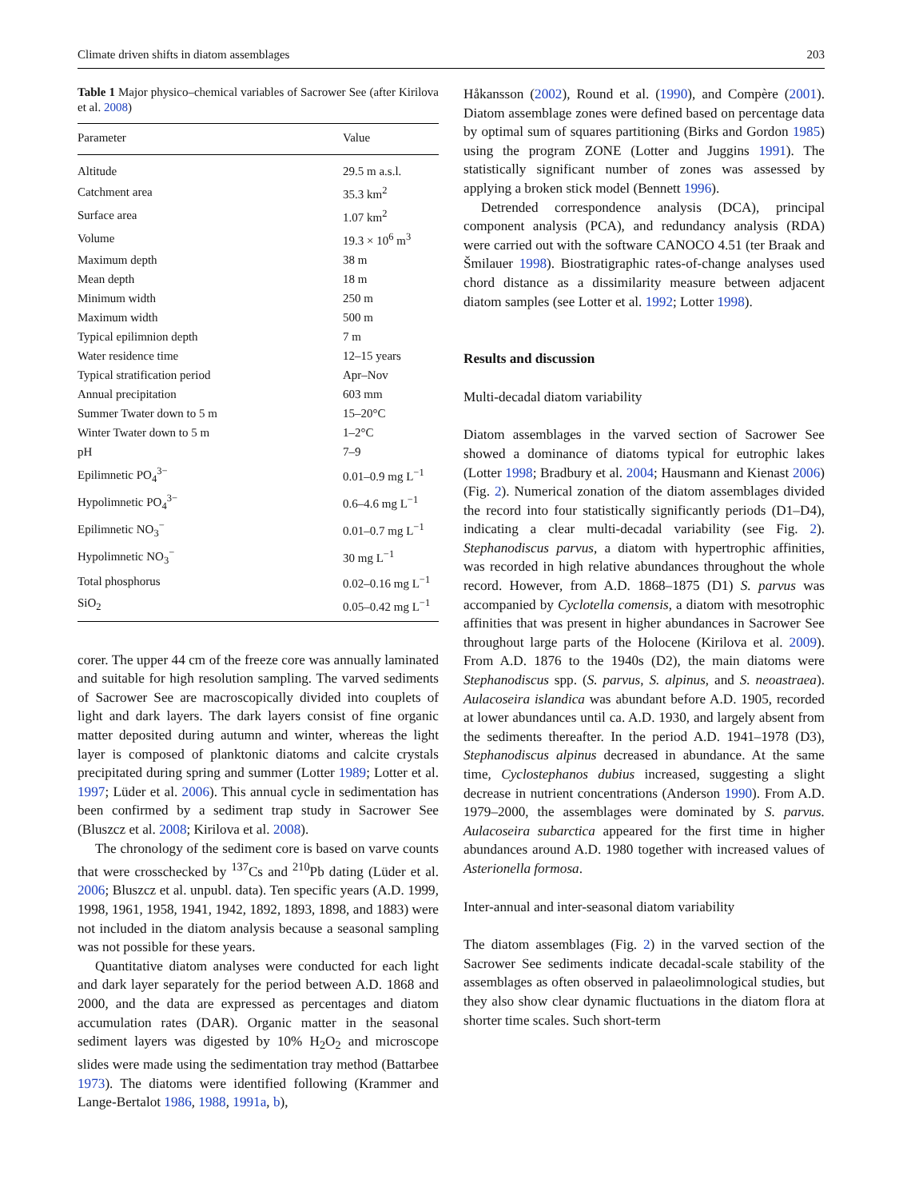Climate driven shifts in diatom assemblages 203
Table 1 Major physico–chemical variables of Sacrower See (after Kirilova et al. 2008)
| Parameter | Value |
| --- | --- |
| Altitude | 29.5 m a.s.l. |
| Catchment area | 35.3 km<sup>2</sup> |
| Surface area | 1.07 km<sup>2</sup> |
| Volume | 19.3 × 10<sup>6</sup> m<sup>3</sup> |
| Maximum depth | 38 m |
| Mean depth | 18 m |
| Minimum width | 250 m |
| Maximum width | 500 m |
| Typical epilimnion depth | 7 m |
| Water residence time | 12–15 years |
| Typical stratification period | Apr–Nov |
| Annual precipitation | 603 mm |
| Summer Twater down to 5 m | 15–20°C |
| Winter Twater down to 5 m | 1–2°C |
| pH | 7–9 |
| Epilimnetic PO<sub>4</sub><sup>3−</sup> | 0.01–0.9 mg L<sup>−1</sup> |
| Hypolimnetic PO<sub>4</sub><sup>3−</sup> | 0.6–4.6 mg L<sup>−1</sup> |
| Epilimnetic NO<sub>3</sub><sup>−</sup> | 0.01–0.7 mg L<sup>−1</sup> |
| Hypolimnetic NO<sub>3</sub><sup>−</sup> | 30 mg L<sup>−1</sup> |
| Total phosphorus | 0.02–0.16 mg L<sup>−1</sup> |
| SiO<sub>2</sub> | 0.05–0.42 mg L<sup>−1</sup> |
corer. The upper 44 cm of the freeze core was annually laminated and suitable for high resolution sampling. The varved sediments of Sacrower See are macroscopically divided into couplets of light and dark layers. The dark layers consist of fine organic matter deposited during autumn and winter, whereas the light layer is composed of planktonic diatoms and calcite crystals precipitated during spring and summer (Lotter 1989; Lotter et al. 1997; Lüder et al. 2006). This annual cycle in sedimentation has been confirmed by a sediment trap study in Sacrower See (Bluszcz et al. 2008; Kirilova et al. 2008).
The chronology of the sediment core is based on varve counts that were crosschecked by <sup>137</sup>Cs and <sup>210</sup>Pb dating (Lüder et al. 2006; Bluszcz et al. unpubl. data). Ten specific years (A.D. 1999, 1998, 1961, 1958, 1941, 1942, 1892, 1893, 1898, and 1883) were not included in the diatom analysis because a seasonal sampling was not possible for these years.
Quantitative diatom analyses were conducted for each light and dark layer separately for the period between A.D. 1868 and 2000, and the data are expressed as percentages and diatom accumulation rates (DAR). Organic matter in the seasonal sediment layers was digested by 10% H<sub>2</sub>O<sub>2</sub> and microscope slides were made using the sedimentation tray method (Battarbee 1973). The diatoms were identified following (Krammer and Lange-Bertalot 1986, 1988, 1991a, b),
Håkansson (2002), Round et al. (1990), and Compère (2001). Diatom assemblage zones were defined based on percentage data by optimal sum of squares partitioning (Birks and Gordon 1985) using the program ZONE (Lotter and Juggins 1991). The statistically significant number of zones was assessed by applying a broken stick model (Bennett 1996).
Detrended correspondence analysis (DCA), principal component analysis (PCA), and redundancy analysis (RDA) were carried out with the software CANOCO 4.51 (ter Braak and Šmilauer 1998). Biostratigraphic rates-of-change analyses used chord distance as a dissimilarity measure between adjacent diatom samples (see Lotter et al. 1992; Lotter 1998).
Results and discussion
Multi-decadal diatom variability
Diatom assemblages in the varved section of Sacrower See showed a dominance of diatoms typical for eutrophic lakes (Lotter 1998; Bradbury et al. 2004; Hausmann and Kienast 2006) (Fig. 2). Numerical zonation of the diatom assemblages divided the record into four statistically significantly periods (D1–D4), indicating a clear multi-decadal variability (see Fig. 2). Stephanodiscus parvus, a diatom with hypertrophic affinities, was recorded in high relative abundances throughout the whole record. However, from A.D. 1868–1875 (D1) S. parvus was accompanied by Cyclotella comensis, a diatom with mesotrophic affinities that was present in higher abundances in Sacrower See throughout large parts of the Holocene (Kirilova et al. 2009). From A.D. 1876 to the 1940s (D2), the main diatoms were Stephanodiscus spp. (S. parvus, S. alpinus, and S. neoastraea). Aulacoseira islandica was abundant before A.D. 1905, recorded at lower abundances until ca. A.D. 1930, and largely absent from the sediments thereafter. In the period A.D. 1941–1978 (D3), Stephanodiscus alpinus decreased in abundance. At the same time, Cyclostephanos dubius increased, suggesting a slight decrease in nutrient concentrations (Anderson 1990). From A.D. 1979–2000, the assemblages were dominated by S. parvus. Aulacoseira subarctica appeared for the first time in higher abundances around A.D. 1980 together with increased values of Asterionella formosa.
Inter-annual and inter-seasonal diatom variability
The diatom assemblages (Fig. 2) in the varved section of the Sacrower See sediments indicate decadal-scale stability of the assemblages as often observed in palaeolimnological studies, but they also show clear dynamic fluctuations in the diatom flora at shorter time scales. Such short-term